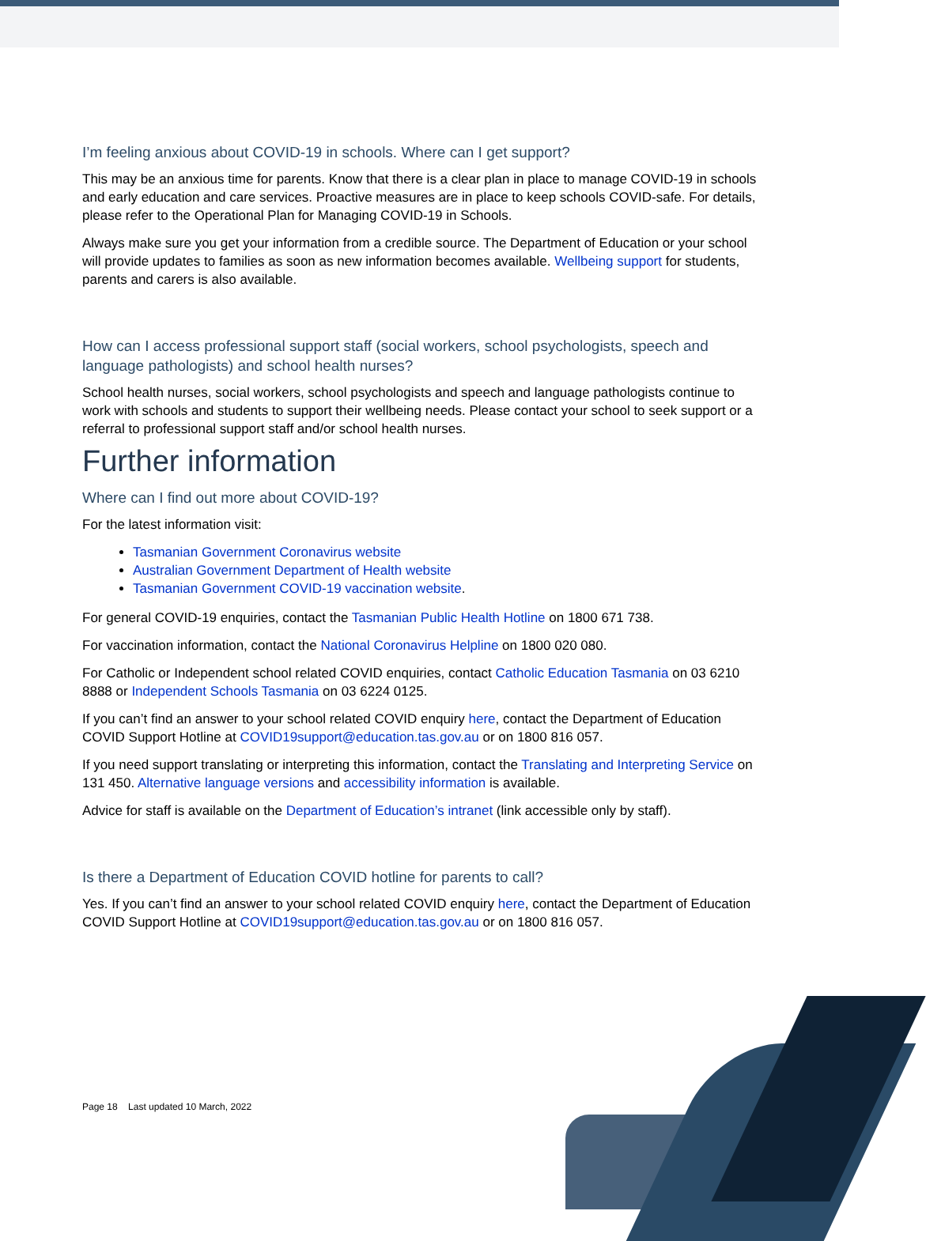I’m feeling anxious about COVID-19 in schools. Where can I get support?
This may be an anxious time for parents. Know that there is a clear plan in place to manage COVID-19 in schools and early education and care services. Proactive measures are in place to keep schools COVID-safe. For details, please refer to the Operational Plan for Managing COVID-19 in Schools.
Always make sure you get your information from a credible source. The Department of Education or your school will provide updates to families as soon as new information becomes available. Wellbeing support for students, parents and carers is also available.
How can I access professional support staff (social workers, school psychologists, speech and language pathologists) and school health nurses?
School health nurses, social workers, school psychologists and speech and language pathologists continue to work with schools and students to support their wellbeing needs. Please contact your school to seek support or a referral to professional support staff and/or school health nurses.
Further information
Where can I find out more about COVID-19?
For the latest information visit:
Tasmanian Government Coronavirus website
Australian Government Department of Health website
Tasmanian Government COVID-19 vaccination website.
For general COVID-19 enquiries, contact the Tasmanian Public Health Hotline on 1800 671 738.
For vaccination information, contact the National Coronavirus Helpline on 1800 020 080.
For Catholic or Independent school related COVID enquiries, contact Catholic Education Tasmania on 03 6210 8888 or Independent Schools Tasmania on 03 6224 0125.
If you can’t find an answer to your school related COVID enquiry here, contact the Department of Education COVID Support Hotline at COVID19support@education.tas.gov.au or on 1800 816 057.
If you need support translating or interpreting this information, contact the Translating and Interpreting Service on 131 450. Alternative language versions and accessibility information is available.
Advice for staff is available on the Department of Education’s intranet (link accessible only by staff).
Is there a Department of Education COVID hotline for parents to call?
Yes. If you can’t find an answer to your school related COVID enquiry here, contact the Department of Education COVID Support Hotline at COVID19support@education.tas.gov.au or on 1800 816 057.
Page 18 Last updated 10 March, 2022